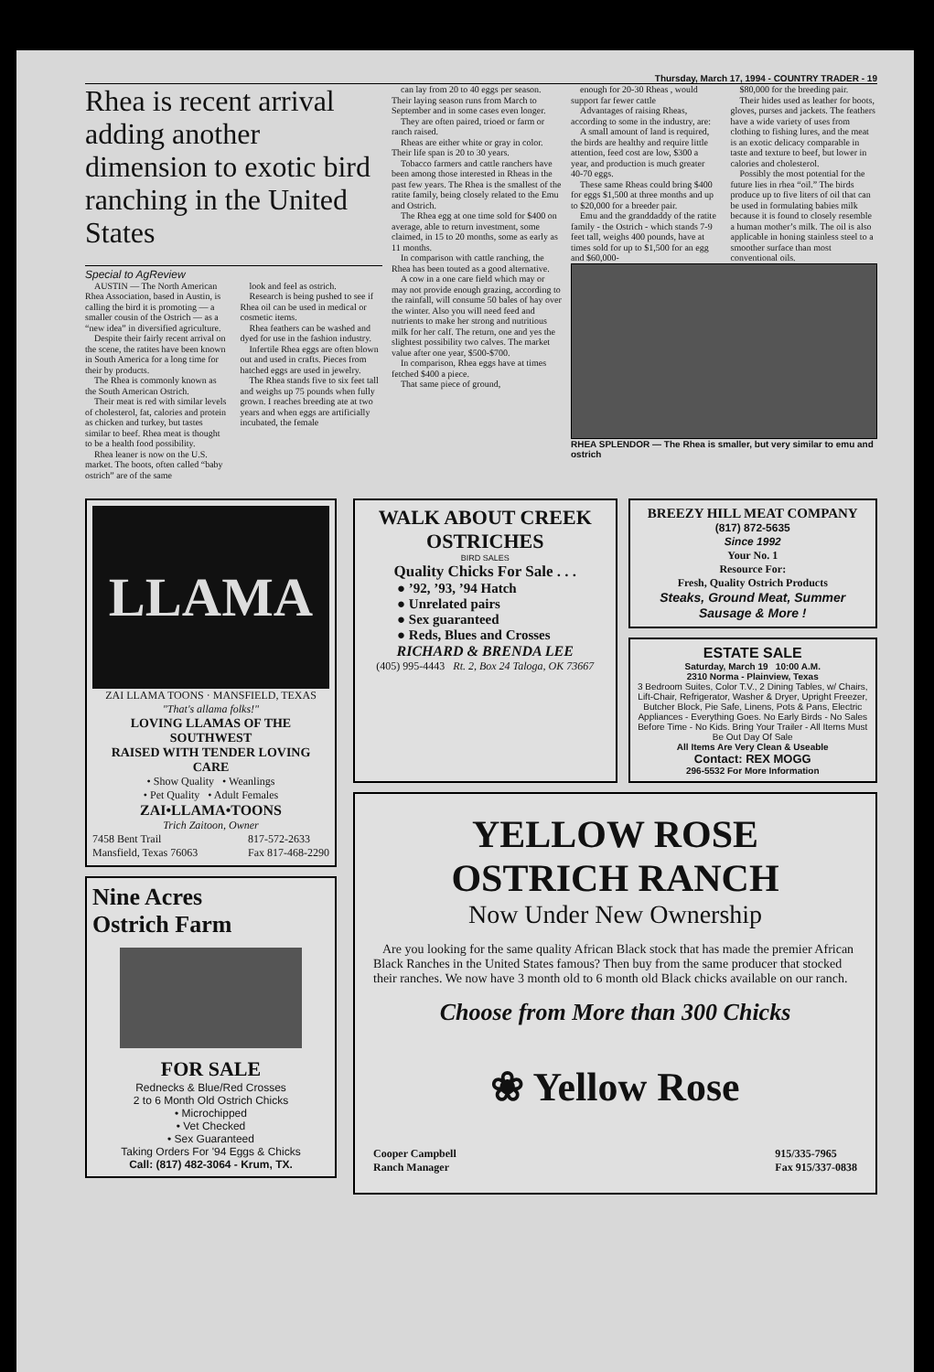Thursday, March 17, 1994 - COUNTRY TRADER - 19
Rhea is recent arrival adding another dimension to exotic bird ranching in the United States
Special to AgReview
AUSTIN — The North American Rhea Association, based in Austin, is calling the bird it is promoting — a smaller cousin of the Ostrich — as a “new idea” in diversified agriculture.
Despite their fairly recent arrival on the scene, the ratites have been known in South America for a long time for their by products.
The Rhea is commonly known as the South American Ostrich.
Their meat is red with similar levels of cholesterol, fat, calories and protein as chicken and turkey, but tastes similar to beef. Rhea meat is thought to be a health food possibility.
Rhea leaner is now on the U.S. market. The boots, often called “baby ostrich” are of the same
look and feel as ostrich.
Research is being pushed to see if Rhea oil can be used in medical or cosmetic items.
Rhea feathers can be washed and dyed for use in the fashion industry.
Infertile Rhea eggs are often blown out and used in crafts. Pieces from hatched eggs are used in jewelry.
The Rhea stands five to six feet tall and weighs up 75 pounds when fully grown. I reaches breeding ate at two years and when eggs are artificially incubated, the female
can lay from 20 to 40 eggs per season. Their laying season runs from March to September and in some cases even longer.
They are often paired, trioed or farm or ranch raised.
Rheas are either white or gray in color. Their life span is 20 to 30 years.
Tobacco farmers and cattle ranchers have been among those interested in Rheas in the past few years. The Rhea is the smallest of the ratite family, being closely related to the Emu and Ostrich.
The Rhea egg at one time sold for $400 on average, able to return investment, some claimed, in 15 to 20 months, some as early as 11 months.
In comparison with cattle ranching, the Rhea has been touted as a good alternative.
A cow in a one care field which may or may not provide enough grazing, according to the rainfall, will consume 50 bales of hay over the winter. Also you will need feed and nutrients to make her strong and nutritious milk for her calf. The return, one and yes the slightest possibility two calves. The market value after one year, $500-$700.
In comparison, Rhea eggs have at times fetched $400 a piece.
That same piece of ground,
enough for 20-30 Rheas , would support far fewer cattle
Advantages of raising Rheas, according to some in the industry, are:
A small amount of land is required, the birds are healthy and require little attention, feed cost are low, $300 a year, and production is much greater 40-70 eggs.
These same Rheas could bring $400 for eggs $1,500 at three months and up to $20,000 for a breeder pair.
Emu and the granddaddy of the ratite family - the Ostrich - which stands 7-9 feet tall, weighs 400 pounds, have at times sold for up to $1,500 for an egg and $60,000-
$80,000 for the breeding pair.
Their hides used as leather for boots, gloves, purses and jackets. The feathers have a wide variety of uses from clothing to fishing lures, and the meat is an exotic delicacy comparable in taste and texture to beef, but lower in calories and cholesterol.
Possibly the most potential for the future lies in rhea “oil.” The birds produce up to five liters of oil that can be used in formulating babies milk because it is found to closely resemble a human mother’s milk. The oil is also applicable in honing stainless steel to a smoother surface than most conventional oils.
RHEA SPLENDOR — The Rhea is smaller, but very similar to emu and ostrich
LLAMA
ZAI LLAMA TOONS · MANSFIELD, TEXAS
"That's allama folks!"
LOVING LLAMAS OF THE SOUTHWEST
RAISED WITH TENDER LOVING CARE
• Show Quality • Weanlings
• Pet Quality • Adult Females
ZAI•LLAMA•TOONS
Trich Zaitoon, Owner
7458 Bent Trail
Mansfield, Texas 76063 817-572-2633
Fax 817-468-2290
Nine Acres
Ostrich Farm
FOR SALE
Rednecks & Blue/Red Crosses
2 to 6 Month Old Ostrich Chicks
• Microchipped
• Vet Checked
• Sex Guaranteed
Taking Orders For '94 Eggs & Chicks
Call: (817) 482-3064 - Krum, TX.
WALK ABOUT CREEK OSTRICHES
BIRD SALES
Quality Chicks For Sale . . .
● ’92, ’93, ’94 Hatch
● Unrelated pairs
● Sex guaranteed
● Reds, Blues and Crosses
RICHARD & BRENDA LEE
(405) 995-4443 Rt. 2, Box 24 Taloga, OK 73667
BREEZY HILL MEAT COMPANY
(817) 872-5635
Since 1992
Your No. 1
Resource For:
Fresh, Quality Ostrich Products
Steaks, Ground Meat, Summer Sausage & More !
ESTATE SALE
Saturday, March 19 10:00 A.M.
2310 Norma - Plainview, Texas
3 Bedroom Suites, Color T.V., 2 Dining Tables, w/ Chairs, Lift-Chair, Refrigerator, Washer & Dryer, Upright Freezer, Butcher Block, Pie Safe, Linens, Pots & Pans, Electric Appliances - Everything Goes. No Early Birds - No Sales Before Time - No Kids. Bring Your Trailer - All Items Must Be Out Day Of Sale
All Items Are Very Clean & Useable
Contact: REX MOGG
296-5532 For More Information
YELLOW ROSE
OSTRICH RANCH
Now Under New Ownership
Are you looking for the same quality African Black stock that has made the premier African Black Ranches in the United States famous? Then buy from the same producer that stocked their ranches. We now have 3 month old to 6 month old Black chicks available on our ranch.
Choose from More than 300 Chicks
❀ Yellow Rose
Cooper Campbell
Ranch Manager 915/335-7965
Fax 915/337-0838